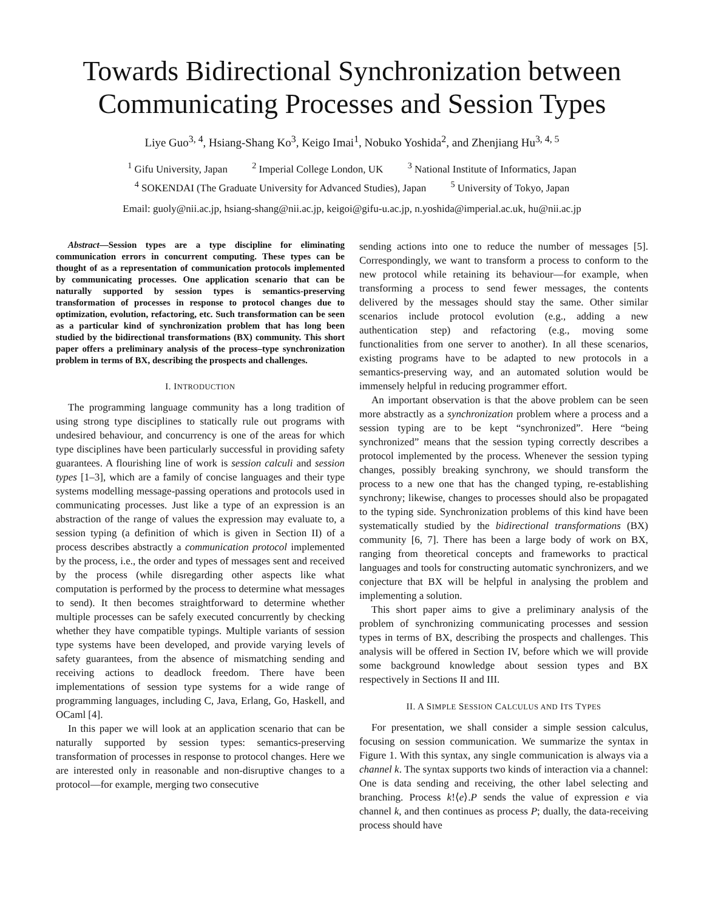Towards Bidirectional Synchronization between Communicating Processes and Session Types
Liye Guo<sup>3, 4</sup>, Hsiang-Shang Ko<sup>3</sup>, Keigo Imai<sup>1</sup>, Nobuko Yoshida<sup>2</sup>, and Zhenjiang Hu<sup>3, 4, 5</sup>
<sup>1</sup> Gifu University, Japan <sup>2</sup> Imperial College London, UK <sup>3</sup> National Institute of Informatics, Japan
<sup>4</sup> SOKENDAI (The Graduate University for Advanced Studies), Japan <sup>5</sup> University of Tokyo, Japan
Email: guoly@nii.ac.jp, hsiang-shang@nii.ac.jp, keigoi@gifu-u.ac.jp, n.yoshida@imperial.ac.uk, hu@nii.ac.jp
Abstract—Session types are a type discipline for eliminating communication errors in concurrent computing. These types can be thought of as a representation of communication protocols implemented by communicating processes. One application scenario that can be naturally supported by session types is semantics-preserving transformation of processes in response to protocol changes due to optimization, evolution, refactoring, etc. Such transformation can be seen as a particular kind of synchronization problem that has long been studied by the bidirectional transformations (BX) community. This short paper offers a preliminary analysis of the process–type synchronization problem in terms of BX, describing the prospects and challenges.
I. INTRODUCTION
The programming language community has a long tradition of using strong type disciplines to statically rule out programs with undesired behaviour, and concurrency is one of the areas for which type disciplines have been particularly successful in providing safety guarantees. A flourishing line of work is session calculi and session types [1–3], which are a family of concise languages and their type systems modelling message-passing operations and protocols used in communicating processes. Just like a type of an expression is an abstraction of the range of values the expression may evaluate to, a session typing (a definition of which is given in Section II) of a process describes abstractly a communication protocol implemented by the process, i.e., the order and types of messages sent and received by the process (while disregarding other aspects like what computation is performed by the process to determine what messages to send). It then becomes straightforward to determine whether multiple processes can be safely executed concurrently by checking whether they have compatible typings. Multiple variants of session type systems have been developed, and provide varying levels of safety guarantees, from the absence of mismatching sending and receiving actions to deadlock freedom. There have been implementations of session type systems for a wide range of programming languages, including C, Java, Erlang, Go, Haskell, and OCaml [4].
In this paper we will look at an application scenario that can be naturally supported by session types: semantics-preserving transformation of processes in response to protocol changes. Here we are interested only in reasonable and non-disruptive changes to a protocol—for example, merging two consecutive
sending actions into one to reduce the number of messages [5]. Correspondingly, we want to transform a process to conform to the new protocol while retaining its behaviour—for example, when transforming a process to send fewer messages, the contents delivered by the messages should stay the same. Other similar scenarios include protocol evolution (e.g., adding a new authentication step) and refactoring (e.g., moving some functionalities from one server to another). In all these scenarios, existing programs have to be adapted to new protocols in a semantics-preserving way, and an automated solution would be immensely helpful in reducing programmer effort.
An important observation is that the above problem can be seen more abstractly as a synchronization problem where a process and a session typing are to be kept “synchronized”. Here “being synchronized” means that the session typing correctly describes a protocol implemented by the process. Whenever the session typing changes, possibly breaking synchrony, we should transform the process to a new one that has the changed typing, re-establishing synchrony; likewise, changes to processes should also be propagated to the typing side. Synchronization problems of this kind have been systematically studied by the bidirectional transformations (BX) community [6, 7]. There has been a large body of work on BX, ranging from theoretical concepts and frameworks to practical languages and tools for constructing automatic synchronizers, and we conjecture that BX will be helpful in analysing the problem and implementing a solution.
This short paper aims to give a preliminary analysis of the problem of synchronizing communicating processes and session types in terms of BX, describing the prospects and challenges. This analysis will be offered in Section IV, before which we will provide some background knowledge about session types and BX respectively in Sections II and III.
II. A SIMPLE SESSION CALCULUS AND ITS TYPES
For presentation, we shall consider a simple session calculus, focusing on session communication. We summarize the syntax in Figure 1. With this syntax, any single communication is always via a channel k. The syntax supports two kinds of interaction via a channel: One is data sending and receiving, the other label selecting and branching. Process k!⟨e⟩.P sends the value of expression e via channel k, and then continues as process P; dually, the data-receiving process should have